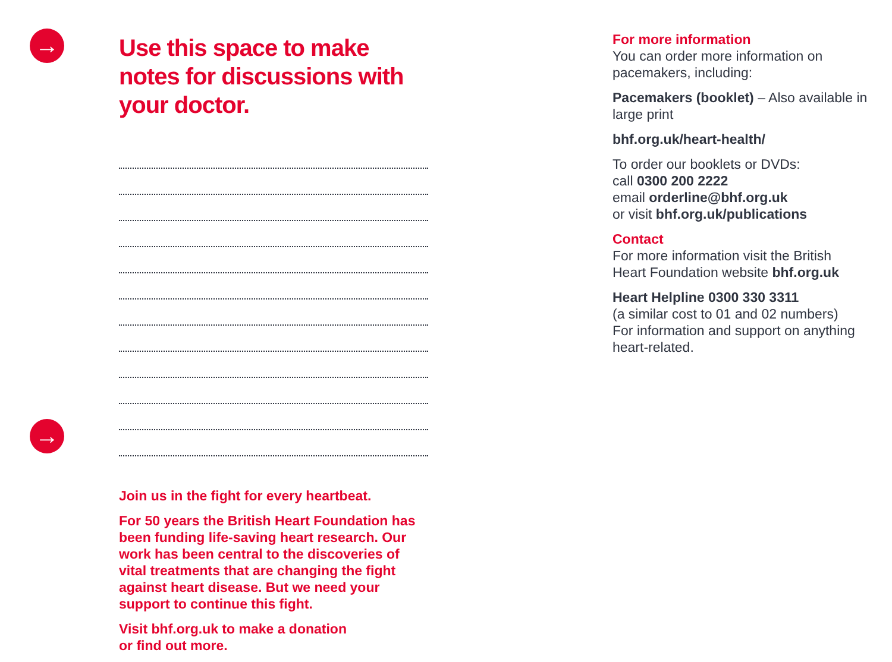→
→
Use this space to make notes for discussions with your doctor.
Join us in the fight for every heartbeat.
For 50 years the British Heart Foundation has been funding life-saving heart research. Our work has been central to the discoveries of vital treatments that are changing the fight against heart disease. But we need your support to continue this fight.
Visit bhf.org.uk to make a donation
or find out more.
For more information
You can order more information on pacemakers, including:
Pacemakers (booklet) – Also available in large print
bhf.org.uk/heart-health/
To order our booklets or DVDs:
call 0300 200 2222
email orderline@bhf.org.uk
or visit bhf.org.uk/publications
Contact
For more information visit the British Heart Foundation website bhf.org.uk
Heart Helpline 0300 330 3311
(a similar cost to 01 and 02 numbers)
For information and support on anything heart-related.